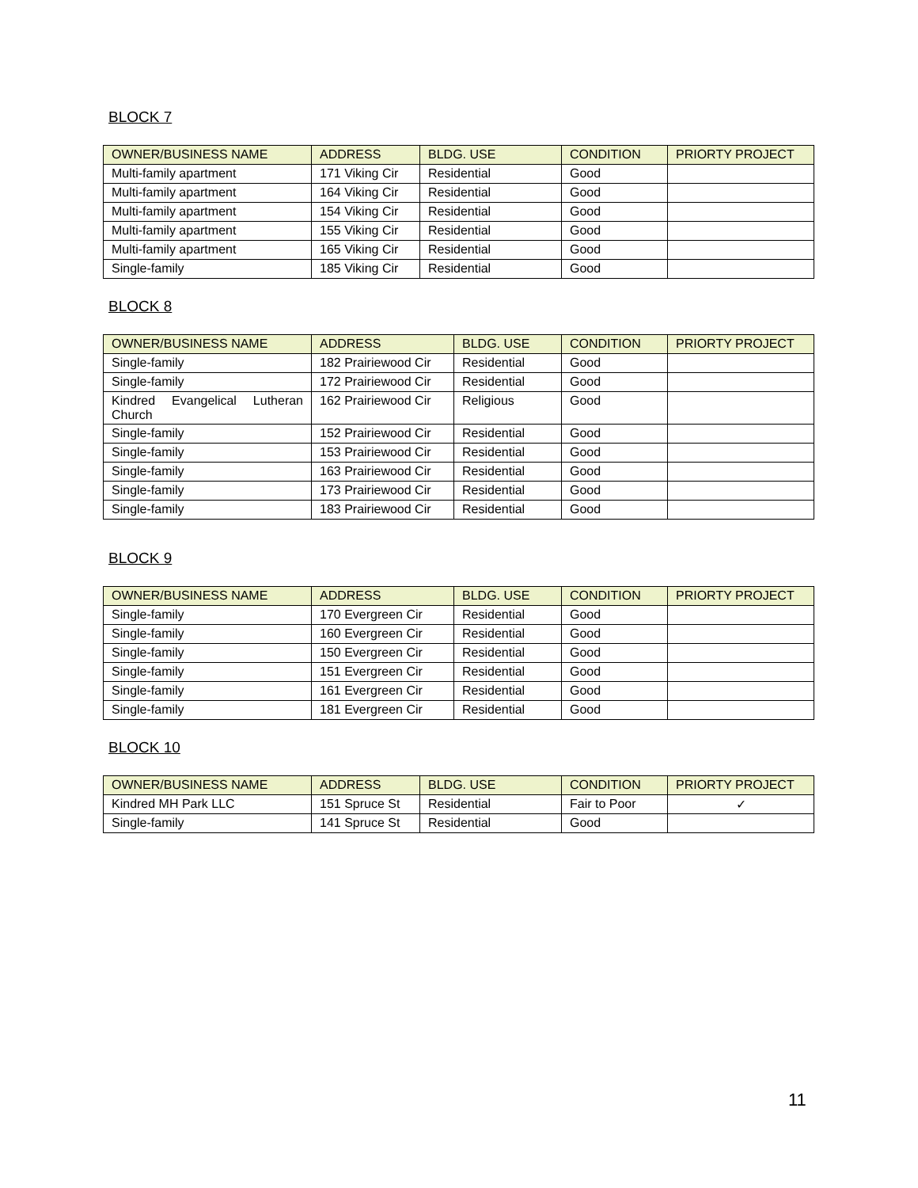BLOCK 7
| OWNER/BUSINESS NAME | ADDRESS | BLDG. USE | CONDITION | PRIORTY PROJECT |
| --- | --- | --- | --- | --- |
| Multi-family apartment | 171 Viking Cir | Residential | Good | |
| Multi-family apartment | 164 Viking Cir | Residential | Good | |
| Multi-family apartment | 154 Viking Cir | Residential | Good | |
| Multi-family apartment | 155 Viking Cir | Residential | Good | |
| Multi-family apartment | 165 Viking Cir | Residential | Good | |
| Single-family | 185 Viking Cir | Residential | Good | |
BLOCK 8
| OWNER/BUSINESS NAME | ADDRESS | BLDG. USE | CONDITION | PRIORTY PROJECT |
| --- | --- | --- | --- | --- |
| Single-family | 182 Prairiewood Cir | Residential | Good | |
| Single-family | 172 Prairiewood Cir | Residential | Good | |
| Kindred Evangelical Lutheran Church | 162 Prairiewood Cir | Religious | Good | |
| Single-family | 152 Prairiewood Cir | Residential | Good | |
| Single-family | 153 Prairiewood Cir | Residential | Good | |
| Single-family | 163 Prairiewood Cir | Residential | Good | |
| Single-family | 173 Prairiewood Cir | Residential | Good | |
| Single-family | 183 Prairiewood Cir | Residential | Good | |
BLOCK 9
| OWNER/BUSINESS NAME | ADDRESS | BLDG. USE | CONDITION | PRIORTY PROJECT |
| --- | --- | --- | --- | --- |
| Single-family | 170 Evergreen Cir | Residential | Good | |
| Single-family | 160 Evergreen Cir | Residential | Good | |
| Single-family | 150 Evergreen Cir | Residential | Good | |
| Single-family | 151 Evergreen Cir | Residential | Good | |
| Single-family | 161 Evergreen Cir | Residential | Good | |
| Single-family | 181 Evergreen Cir | Residential | Good | |
BLOCK 10
| OWNER/BUSINESS NAME | ADDRESS | BLDG. USE | CONDITION | PRIORTY PROJECT |
| --- | --- | --- | --- | --- |
| Kindred MH Park LLC | 151 Spruce St | Residential | Fair to Poor | ✓ |
| Single-family | 141 Spruce St | Residential | Good | |
11